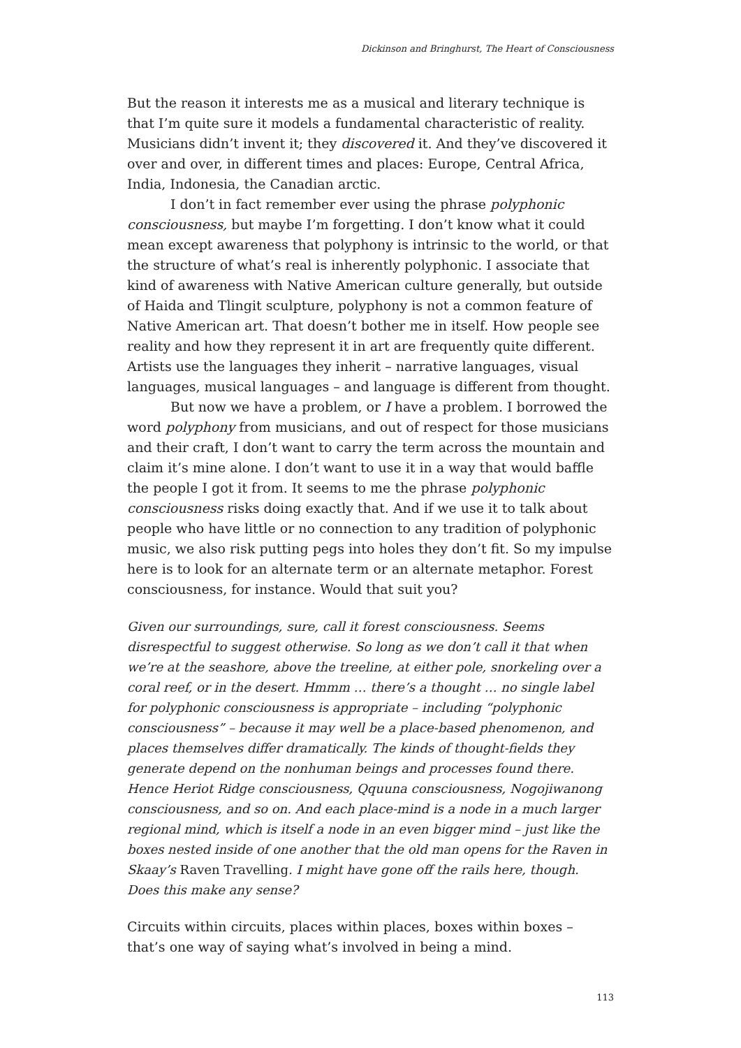Dickinson and Bringhurst, The Heart of Consciousness
But the reason it interests me as a musical and literary technique is that I’m quite sure it models a fundamental characteristic of reality. Musicians didn’t invent it; they discovered it. And they’ve discovered it over and over, in different times and places: Europe, Central Africa, India, Indonesia, the Canadian arctic.
I don’t in fact remember ever using the phrase polyphonic consciousness, but maybe I’m forgetting. I don’t know what it could mean except awareness that polyphony is intrinsic to the world, or that the structure of what’s real is inherently polyphonic. I associate that kind of awareness with Native American culture generally, but outside of Haida and Tlingit sculpture, polyphony is not a common feature of Native American art. That doesn’t bother me in itself. How people see reality and how they represent it in art are frequently quite different. Artists use the languages they inherit – narrative languages, visual languages, musical languages – and language is different from thought.
But now we have a problem, or I have a problem. I borrowed the word polyphony from musicians, and out of respect for those musicians and their craft, I don’t want to carry the term across the mountain and claim it’s mine alone. I don’t want to use it in a way that would baffle the people I got it from. It seems to me the phrase polyphonic consciousness risks doing exactly that. And if we use it to talk about people who have little or no connection to any tradition of polyphonic music, we also risk putting pegs into holes they don’t fit. So my impulse here is to look for an alternate term or an alternate metaphor. Forest consciousness, for instance. Would that suit you?
Given our surroundings, sure, call it forest consciousness. Seems disrespectful to suggest otherwise. So long as we don’t call it that when we’re at the seashore, above the treeline, at either pole, snorkeling over a coral reef, or in the desert. Hmmm … there’s a thought … no single label for polyphonic consciousness is appropriate – including “polyphonic consciousness” – because it may well be a place-based phenomenon, and places themselves differ dramatically. The kinds of thought-fields they generate depend on the nonhuman beings and processes found there. Hence Heriot Ridge consciousness, Qquuna consciousness, Nogojiwanong consciousness, and so on. And each place-mind is a node in a much larger regional mind, which is itself a node in an even bigger mind – just like the boxes nested inside of one another that the old man opens for the Raven in Skaay’s Raven Travelling. I might have gone off the rails here, though. Does this make any sense?
Circuits within circuits, places within places, boxes within boxes – that’s one way of saying what’s involved in being a mind.
113